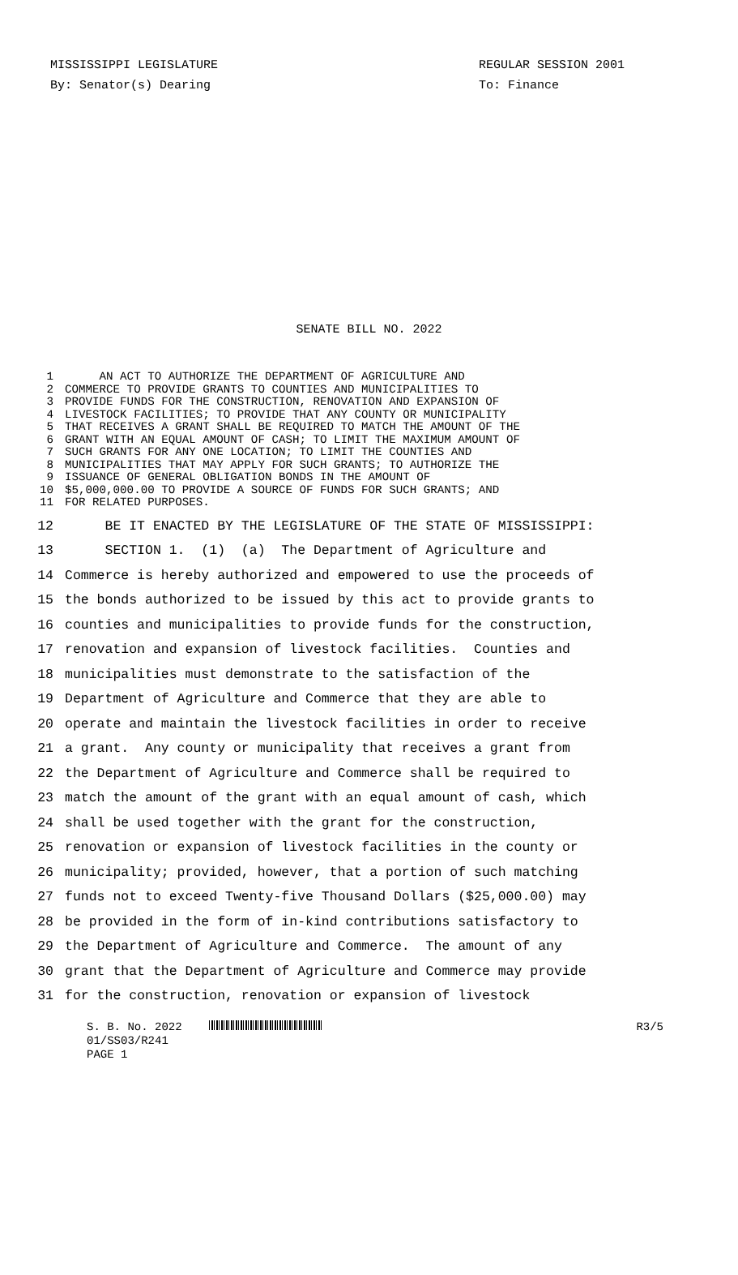MISSISSIPPI LEGISLATURE REGULAR SESSION 2001
By: Senator(s) Dearing To: Finance
SENATE BILL NO. 2022
1 AN ACT TO AUTHORIZE THE DEPARTMENT OF AGRICULTURE AND
2 COMMERCE TO PROVIDE GRANTS TO COUNTIES AND MUNICIPALITIES TO
3 PROVIDE FUNDS FOR THE CONSTRUCTION, RENOVATION AND EXPANSION OF
4 LIVESTOCK FACILITIES; TO PROVIDE THAT ANY COUNTY OR MUNICIPALITY
5 THAT RECEIVES A GRANT SHALL BE REQUIRED TO MATCH THE AMOUNT OF THE
6 GRANT WITH AN EQUAL AMOUNT OF CASH; TO LIMIT THE MAXIMUM AMOUNT OF
7 SUCH GRANTS FOR ANY ONE LOCATION; TO LIMIT THE COUNTIES AND
8 MUNICIPALITIES THAT MAY APPLY FOR SUCH GRANTS; TO AUTHORIZE THE
9 ISSUANCE OF GENERAL OBLIGATION BONDS IN THE AMOUNT OF
10 $5,000,000.00 TO PROVIDE A SOURCE OF FUNDS FOR SUCH GRANTS; AND
11 FOR RELATED PURPOSES.
12 BE IT ENACTED BY THE LEGISLATURE OF THE STATE OF MISSISSIPPI:
13 SECTION 1. (1) (a) The Department of Agriculture and
14 Commerce is hereby authorized and empowered to use the proceeds of
15 the bonds authorized to be issued by this act to provide grants to
16 counties and municipalities to provide funds for the construction,
17 renovation and expansion of livestock facilities. Counties and
18 municipalities must demonstrate to the satisfaction of the
19 Department of Agriculture and Commerce that they are able to
20 operate and maintain the livestock facilities in order to receive
21 a grant. Any county or municipality that receives a grant from
22 the Department of Agriculture and Commerce shall be required to
23 match the amount of the grant with an equal amount of cash, which
24 shall be used together with the grant for the construction,
25 renovation or expansion of livestock facilities in the county or
26 municipality; provided, however, that a portion of such matching
27 funds not to exceed Twenty-five Thousand Dollars ($25,000.00) may
28 be provided in the form of in-kind contributions satisfactory to
29 the Department of Agriculture and Commerce. The amount of any
30 grant that the Department of Agriculture and Commerce may provide
31 for the construction, renovation or expansion of livestock
S. B. No. 2022 R3/5
01/SS03/R241
PAGE 1